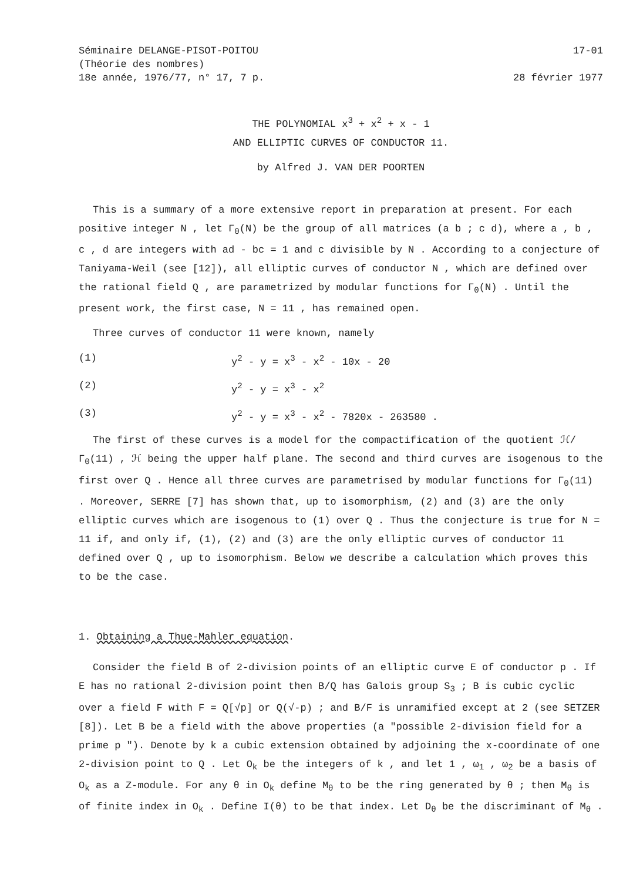Séminaire DELANGE-PISOT-POITOU
(Théorie des nombres)
18e année, 1976/77, n° 17, 7 p.
17-01
28 février 1977
THE POLYNOMIAL x<sup>3</sup> + x<sup>2</sup> + x - 1
AND ELLIPTIC CURVES OF CONDUCTOR 11.
by Alfred J. VAN DER POORTEN
This is a summary of a more extensive report in preparation at present. For each positive integer N , let Γ<sub>0</sub>(N) be the group of all matrices (a b ; c d), where a , b , c , d are integers with ad - bc = 1 and c divisible by N . According to a conjecture of Taniyama-Weil (see [12]), all elliptic curves of conductor N , which are defined over the rational field Q , are parametrized by modular functions for Γ<sub>0</sub>(N) . Until the present work, the first case, N = 11 , has remained open.
Three curves of conductor 11 were known, namely
(1) y<sup>2</sup> - y = x<sup>3</sup> - x<sup>2</sup> - 10x - 20
(2) y<sup>2</sup> - y = x<sup>3</sup> - x<sup>2</sup>
(3) y<sup>2</sup> - y = x<sup>3</sup> - x<sup>2</sup> - 7820x - 263580 .
The first of these curves is a model for the compactification of the quotient ℋ/Γ<sub>0</sub>(11) , ℋ being the upper half plane. The second and third curves are isogenous to the first over Q . Hence all three curves are parametrised by modular functions for Γ<sub>0</sub>(11) . Moreover, SERRE [7] has shown that, up to isomorphism, (2) and (3) are the only elliptic curves which are isogenous to (1) over Q . Thus the conjecture is true for N = 11 if, and only if, (1), (2) and (3) are the only elliptic curves of conductor 11 defined over Q , up to isomorphism. Below we describe a calculation which proves this to be the case.
1. Obtaining a Thue-Mahler equation.
Consider the field B of 2-division points of an elliptic curve E of conductor p . If E has no rational 2-division point then B/Q has Galois group S<sub>3</sub> ; B is cubic cyclic over a field F with F = Q[√p] or Q(√-p) ; and B/F is unramified except at 2 (see SETZER [8]). Let B be a field with the above properties (a "possible 2-division field for a prime p "). Denote by k a cubic extension obtained by adjoining the x-coordinate of one 2-division point to Q . Let O<sub>k</sub> be the integers of k , and let 1 , ω<sub>1</sub> , ω<sub>2</sub> be a basis of O<sub>k</sub> as a Z-module. For any θ in O<sub>k</sub> define M<sub>θ</sub> to be the ring generated by θ ; then M<sub>θ</sub> is of finite index in O<sub>k</sub> . Define I(θ) to be that index. Let D<sub>θ</sub> be the discriminant of M<sub>θ</sub> .